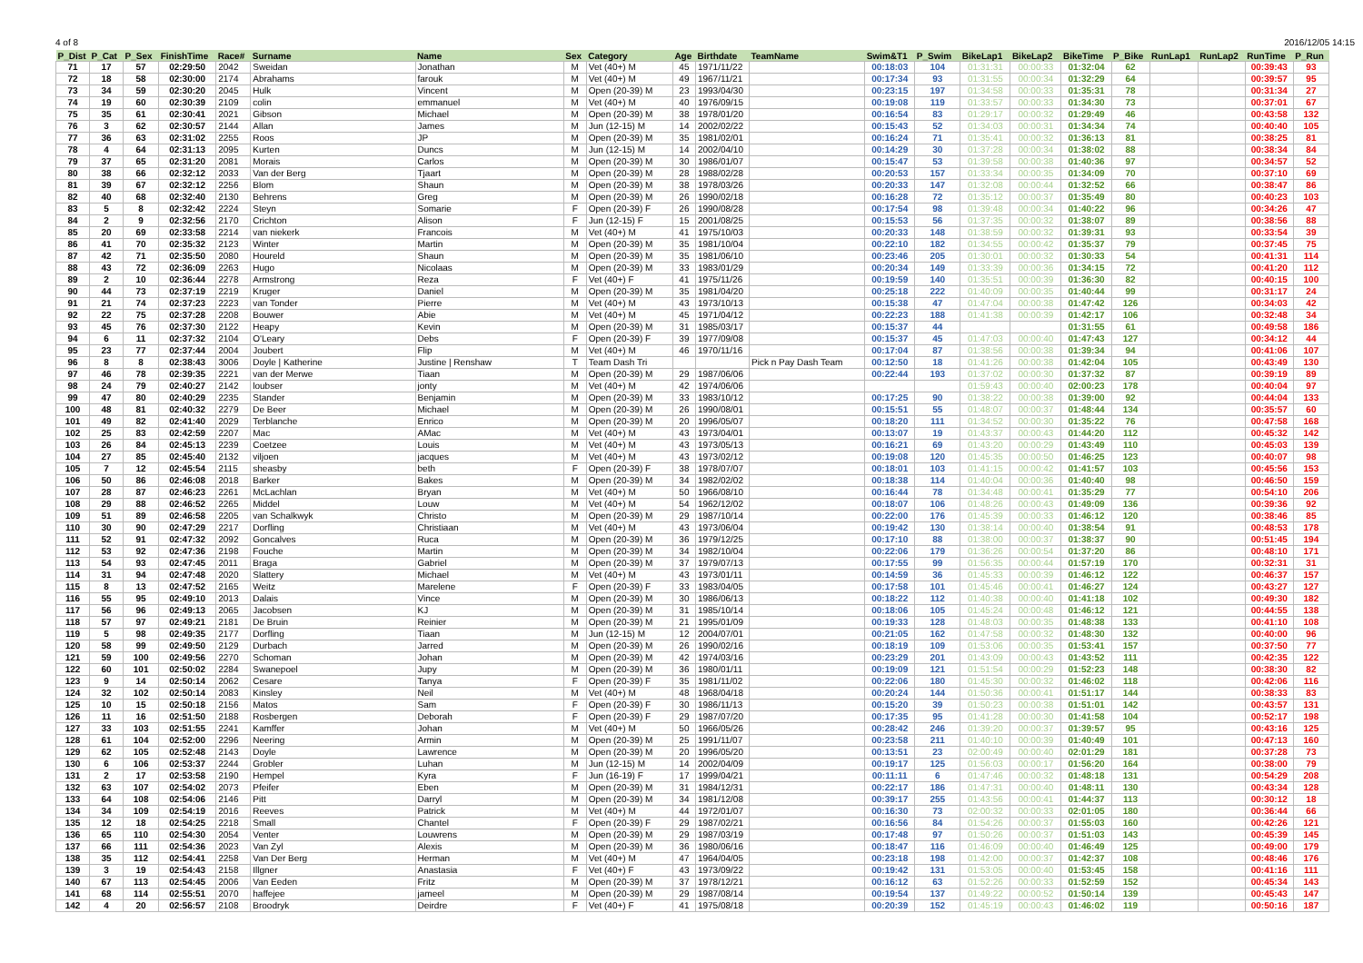4 of 8 2016/12/05 14:15
| P_Dist | P_Cat | P_Sex | FinishTime | Race# | Surname | Name | Sex | Category | Age | Birthdate | TeamName | Swim&T1 | P_Swim | BikeLap1 | BikeLap2 | BikeTime | P_Bike | RunLap1 | RunLap2 | RunTime | P_Run |
| --- | --- | --- | --- | --- | --- | --- | --- | --- | --- | --- | --- | --- | --- | --- | --- | --- | --- | --- | --- | --- | --- |
| 71 | 17 | 57 | 02:29:50 | 2042 | Sweidan | Jonathan | M | Vet (40+) M | 45 | 1971/11/22 | | 00:18:03 | 104 | 01:31:31 | 00:00:33 | 01:32:04 | 62 | | | 00:39:43 | 93 |
| 72 | 18 | 58 | 02:30:00 | 2174 | Abrahams | farouk | M | Vet (40+) M | 49 | 1967/11/21 | | 00:17:34 | 93 | 01:31:55 | 00:00:34 | 01:32:29 | 64 | | | 00:39:57 | 95 |
| 73 | 34 | 59 | 02:30:20 | 2045 | Hulk | Vincent | M | Open (20-39) M | 23 | 1993/04/30 | | 00:23:15 | 197 | 01:34:58 | 00:00:33 | 01:35:31 | 78 | | | 00:31:34 | 27 |
| 74 | 19 | 60 | 02:30:39 | 2109 | colin | emmanuel | M | Vet (40+) M | 40 | 1976/09/15 | | 00:19:08 | 119 | 01:33:57 | 00:00:33 | 01:34:30 | 73 | | | 00:37:01 | 67 |
| 75 | 35 | 61 | 02:30:41 | 2021 | Gibson | Michael | M | Open (20-39) M | 38 | 1978/01/20 | | 00:16:54 | 83 | 01:29:17 | 00:00:32 | 01:29:49 | 46 | | | 00:43:58 | 132 |
| 76 | 3 | 62 | 02:30:57 | 2144 | Allan | James | M | Jun (12-15) M | 14 | 2002/02/22 | | 00:15:43 | 52 | 01:34:03 | 00:00:31 | 01:34:34 | 74 | | | 00:40:40 | 105 |
| 77 | 36 | 63 | 02:31:02 | 2255 | Roos | JP | M | Open (20-39) M | 35 | 1981/02/01 | | 00:16:24 | 71 | 01:35:41 | 00:00:32 | 01:36:13 | 81 | | | 00:38:25 | 81 |
| 78 | 4 | 64 | 02:31:13 | 2095 | Kurten | Duncs | M | Jun (12-15) M | 14 | 2002/04/10 | | 00:14:29 | 30 | 01:37:28 | 00:00:34 | 01:38:02 | 88 | | | 00:38:34 | 84 |
| 79 | 37 | 65 | 02:31:20 | 2081 | Morais | Carlos | M | Open (20-39) M | 30 | 1986/01/07 | | 00:15:47 | 53 | 01:39:58 | 00:00:38 | 01:40:36 | 97 | | | 00:34:57 | 52 |
| 80 | 38 | 66 | 02:32:12 | 2033 | Van der Berg | Tjaart | M | Open (20-39) M | 28 | 1988/02/28 | | 00:20:53 | 157 | 01:33:34 | 00:00:35 | 01:34:09 | 70 | | | 00:37:10 | 69 |
| 81 | 39 | 67 | 02:32:12 | 2256 | Blom | Shaun | M | Open (20-39) M | 38 | 1978/03/26 | | 00:20:33 | 147 | 01:32:08 | 00:00:44 | 01:32:52 | 66 | | | 00:38:47 | 86 |
| 82 | 40 | 68 | 02:32:40 | 2130 | Behrens | Greg | M | Open (20-39) M | 26 | 1990/02/18 | | 00:16:28 | 72 | 01:35:12 | 00:00:37 | 01:35:49 | 80 | | | 00:40:23 | 103 |
| 83 | 5 | 8 | 02:32:42 | 2224 | Steyn | Somarie | F | Open (20-39) F | 26 | 1990/08/28 | | 00:17:54 | 98 | 01:39:48 | 00:00:34 | 01:40:22 | 96 | | | 00:34:26 | 47 |
| 84 | 2 | 9 | 02:32:56 | 2170 | Crichton | Alison | F | Jun (12-15) F | 15 | 2001/08/25 | | 00:15:53 | 56 | 01:37:35 | 00:00:32 | 01:38:07 | 89 | | | 00:38:56 | 88 |
| 85 | 20 | 69 | 02:33:58 | 2214 | van niekerk | Francois | M | Vet (40+) M | 41 | 1975/10/03 | | 00:20:33 | 148 | 01:38:59 | 00:00:32 | 01:39:31 | 93 | | | 00:33:54 | 39 |
| 86 | 41 | 70 | 02:35:32 | 2123 | Winter | Martin | M | Open (20-39) M | 35 | 1981/10/04 | | 00:22:10 | 182 | 01:34:55 | 00:00:42 | 01:35:37 | 79 | | | 00:37:45 | 75 |
| 87 | 42 | 71 | 02:35:50 | 2080 | Houreld | Shaun | M | Open (20-39) M | 35 | 1981/06/10 | | 00:23:46 | 205 | 01:30:01 | 00:00:32 | 01:30:33 | 54 | | | 00:41:31 | 114 |
| 88 | 43 | 72 | 02:36:09 | 2263 | Hugo | Nicolaas | M | Open (20-39) M | 33 | 1983/01/29 | | 00:20:34 | 149 | 01:33:39 | 00:00:36 | 01:34:15 | 72 | | | 00:41:20 | 112 |
| 89 | 2 | 10 | 02:36:44 | 2278 | Armstrong | Reza | F | Vet (40+) F | 41 | 1975/11/26 | | 00:19:59 | 140 | 01:35:51 | 00:00:39 | 01:36:30 | 82 | | | 00:40:15 | 100 |
| 90 | 44 | 73 | 02:37:19 | 2219 | Kruger | Daniel | M | Open (20-39) M | 35 | 1981/04/20 | | 00:25:18 | 222 | 01:40:09 | 00:00:35 | 01:40:44 | 99 | | | 00:31:17 | 24 |
| 91 | 21 | 74 | 02:37:23 | 2223 | van Tonder | Pierre | M | Vet (40+) M | 43 | 1973/10/13 | | 00:15:38 | 47 | 01:47:04 | 00:00:38 | 01:47:42 | 126 | | | 00:34:03 | 42 |
| 92 | 22 | 75 | 02:37:28 | 2208 | Bouwer | Abie | M | Vet (40+) M | 45 | 1971/04/12 | | 00:22:23 | 188 | 01:41:38 | 00:00:39 | 01:42:17 | 106 | | | 00:32:48 | 34 |
| 93 | 45 | 76 | 02:37:30 | 2122 | Heapy | Kevin | M | Open (20-39) M | 31 | 1985/03/17 | | 00:15:37 | 44 | | | 01:31:55 | 61 | | | 00:49:58 | 186 |
| 94 | 6 | 11 | 02:37:32 | 2104 | O'Leary | Debs | F | Open (20-39) F | 39 | 1977/09/08 | | 00:15:37 | 45 | 01:47:03 | 00:00:40 | 01:47:43 | 127 | | | 00:34:12 | 44 |
| 95 | 23 | 77 | 02:37:44 | 2004 | Joubert | Flip | M | Vet (40+) M | 46 | 1970/11/16 | | 00:17:04 | 87 | 01:38:56 | 00:00:38 | 01:39:34 | 94 | | | 00:41:06 | 107 |
| 96 | 8 | 8 | 02:38:43 | 3006 | Doyle / Katherine | Justine / Renshaw | T | Team Dash Tri | | | Pick n Pay Dash Team | 00:12:50 | 18 | 01:41:26 | 00:00:38 | 01:42:04 | 105 | | | 00:43:49 | 130 |
| 97 | 46 | 78 | 02:39:35 | 2221 | van der Merwe | Tiaan | M | Open (20-39) M | 29 | 1987/06/06 | | 00:22:44 | 193 | 01:37:02 | 00:00:30 | 01:37:32 | 87 | | | 00:39:19 | 89 |
| 98 | 24 | 79 | 02:40:27 | 2142 | loubser | jonty | M | Vet (40+) M | 42 | 1974/06/06 | | | | 01:59:43 | 00:00:40 | 02:00:23 | 178 | | | 00:40:04 | 97 |
| 99 | 47 | 80 | 02:40:29 | 2235 | Stander | Benjamin | M | Open (20-39) M | 33 | 1983/10/12 | | 00:17:25 | 90 | 01:38:22 | 00:00:38 | 01:39:00 | 92 | | | 00:44:04 | 133 |
| 100 | 48 | 81 | 02:40:32 | 2279 | De Beer | Michael | M | Open (20-39) M | 26 | 1990/08/01 | | 00:15:51 | 55 | 01:48:07 | 00:00:37 | 01:48:44 | 134 | | | 00:35:57 | 60 |
| 101 | 49 | 82 | 02:41:40 | 2029 | Terblanche | Enrico | M | Open (20-39) M | 20 | 1996/05/07 | | 00:18:20 | 111 | 01:34:52 | 00:00:30 | 01:35:22 | 76 | | | 00:47:58 | 168 |
| 102 | 25 | 83 | 02:42:59 | 2207 | Mac | AMac | M | Vet (40+) M | 43 | 1973/04/01 | | 00:13:07 | 19 | 01:43:37 | 00:00:43 | 01:44:20 | 112 | | | 00:45:32 | 142 |
| 103 | 26 | 84 | 02:45:13 | 2239 | Coetzee | Louis | M | Vet (40+) M | 43 | 1973/05/13 | | 00:16:21 | 69 | 01:43:20 | 00:00:29 | 01:43:49 | 110 | | | 00:45:03 | 139 |
| 104 | 27 | 85 | 02:45:40 | 2132 | viljoen | jacques | M | Vet (40+) M | 43 | 1973/02/12 | | 00:19:08 | 120 | 01:45:35 | 00:00:50 | 01:46:25 | 123 | | | 00:40:07 | 98 |
| 105 | 7 | 12 | 02:45:54 | 2115 | sheasby | beth | F | Open (20-39) F | 38 | 1978/07/07 | | 00:18:01 | 103 | 01:41:15 | 00:00:42 | 01:41:57 | 103 | | | 00:45:56 | 153 |
| 106 | 50 | 86 | 02:46:08 | 2018 | Barker | Bakes | M | Open (20-39) M | 34 | 1982/02/02 | | 00:18:38 | 114 | 01:40:04 | 00:00:36 | 01:40:40 | 98 | | | 00:46:50 | 159 |
| 107 | 28 | 87 | 02:46:23 | 2261 | McLachlan | Bryan | M | Vet (40+) M | 50 | 1966/08/10 | | 00:16:44 | 78 | 01:34:48 | 00:00:41 | 01:35:29 | 77 | | | 00:54:10 | 206 |
| 108 | 29 | 88 | 02:46:52 | 2265 | Middel | Louw | M | Vet (40+) M | 54 | 1962/12/02 | | 00:18:07 | 106 | 01:48:26 | 00:00:43 | 01:49:09 | 136 | | | 00:39:36 | 92 |
| 109 | 51 | 89 | 02:46:58 | 2205 | van Schalkwyk | Christo | M | Open (20-39) M | 29 | 1987/10/14 | | 00:22:00 | 176 | 01:45:39 | 00:00:33 | 01:46:12 | 120 | | | 00:38:46 | 85 |
| 110 | 30 | 90 | 02:47:29 | 2217 | Dorfling | Christiaan | M | Vet (40+) M | 43 | 1973/06/04 | | 00:19:42 | 130 | 01:38:14 | 00:00:40 | 01:38:54 | 91 | | | 00:48:53 | 178 |
| 111 | 52 | 91 | 02:47:32 | 2092 | Goncalves | Ruca | M | Open (20-39) M | 36 | 1979/12/25 | | 00:17:10 | 88 | 01:38:00 | 00:00:37 | 01:38:37 | 90 | | | 00:51:45 | 194 |
| 112 | 53 | 92 | 02:47:36 | 2198 | Fouche | Martin | M | Open (20-39) M | 34 | 1982/10/04 | | 00:22:06 | 179 | 01:36:26 | 00:00:54 | 01:37:20 | 86 | | | 00:48:10 | 171 |
| 113 | 54 | 93 | 02:47:45 | 2011 | Braga | Gabriel | M | Open (20-39) M | 37 | 1979/07/13 | | 00:17:55 | 99 | 01:56:35 | 00:00:44 | 01:57:19 | 170 | | | 00:32:31 | 31 |
| 114 | 31 | 94 | 02:47:48 | 2020 | Slattery | Michael | M | Vet (40+) M | 43 | 1973/01/11 | | 00:14:59 | 36 | 01:45:33 | 00:00:39 | 01:46:12 | 122 | | | 00:46:37 | 157 |
| 115 | 8 | 13 | 02:47:52 | 2165 | Weitz | Marelene | F | Open (20-39) F | 33 | 1983/04/05 | | 00:17:58 | 101 | 01:45:46 | 00:00:41 | 01:46:27 | 124 | | | 00:43:27 | 127 |
| 116 | 55 | 95 | 02:49:10 | 2013 | Dalais | Vince | M | Open (20-39) M | 30 | 1986/06/13 | | 00:18:22 | 112 | 01:40:38 | 00:00:40 | 01:41:18 | 102 | | | 00:49:30 | 182 |
| 117 | 56 | 96 | 02:49:13 | 2065 | Jacobsen | KJ | M | Open (20-39) M | 31 | 1985/10/14 | | 00:18:06 | 105 | 01:45:24 | 00:00:48 | 01:46:12 | 121 | | | 00:44:55 | 138 |
| 118 | 57 | 97 | 02:49:21 | 2181 | De Bruin | Reinier | M | Open (20-39) M | 21 | 1995/01/09 | | 00:19:33 | 128 | 01:48:03 | 00:00:35 | 01:48:38 | 133 | | | 00:41:10 | 108 |
| 119 | 5 | 98 | 02:49:35 | 2177 | Dorfling | Tiaan | M | Jun (12-15) M | 12 | 2004/07/01 | | 00:21:05 | 162 | 01:47:58 | 00:00:32 | 01:48:30 | 132 | | | 00:40:00 | 96 |
| 120 | 58 | 99 | 02:49:50 | 2129 | Durbach | Jarred | M | Open (20-39) M | 26 | 1990/02/16 | | 00:18:19 | 109 | 01:53:06 | 00:00:35 | 01:53:41 | 157 | | | 00:37:50 | 77 |
| 121 | 59 | 100 | 02:49:56 | 2270 | Schoman | Johan | M | Open (20-39) M | 42 | 1974/03/16 | | 00:23:29 | 201 | 01:43:09 | 00:00:43 | 01:43:52 | 111 | | | 00:42:35 | 122 |
| 122 | 60 | 101 | 02:50:02 | 2284 | Swanepoel | Jupy | M | Open (20-39) M | 36 | 1980/01/11 | | 00:19:09 | 121 | 01:51:54 | 00:00:29 | 01:52:23 | 148 | | | 00:38:30 | 82 |
| 123 | 9 | 14 | 02:50:14 | 2062 | Cesare | Tanya | F | Open (20-39) F | 35 | 1981/11/02 | | 00:22:06 | 180 | 01:45:30 | 00:00:32 | 01:46:02 | 118 | | | 00:42:06 | 116 |
| 124 | 32 | 102 | 02:50:14 | 2083 | Kinsley | Neil | M | Vet (40+) M | 48 | 1968/04/18 | | 00:20:24 | 144 | 01:50:36 | 00:00:41 | 01:51:17 | 144 | | | 00:38:33 | 83 |
| 125 | 10 | 15 | 02:50:18 | 2156 | Matos | Sam | F | Open (20-39) F | 30 | 1986/11/13 | | 00:15:20 | 39 | 01:50:23 | 00:00:38 | 01:51:01 | 142 | | | 00:43:57 | 131 |
| 126 | 11 | 16 | 02:51:50 | 2188 | Rosbergen | Deborah | F | Open (20-39) F | 29 | 1987/07/20 | | 00:17:35 | 95 | 01:41:28 | 00:00:30 | 01:41:58 | 104 | | | 00:52:17 | 198 |
| 127 | 33 | 103 | 02:51:55 | 2241 | Kamffer | Johan | M | Vet (40+) M | 50 | 1966/05/26 | | 00:28:42 | 246 | 01:39:20 | 00:00:37 | 01:39:57 | 95 | | | 00:43:16 | 125 |
| 128 | 61 | 104 | 02:52:00 | 2296 | Neering | Armin | M | Open (20-39) M | 25 | 1991/11/07 | | 00:23:58 | 211 | 01:40:10 | 00:00:39 | 01:40:49 | 101 | | | 00:47:13 | 160 |
| 129 | 62 | 105 | 02:52:48 | 2143 | Doyle | Lawrence | M | Open (20-39) M | 20 | 1996/05/20 | | 00:13:51 | 23 | 02:00:49 | 00:00:40 | 02:01:29 | 181 | | | 00:37:28 | 73 |
| 130 | 6 | 106 | 02:53:37 | 2244 | Grobler | Luhan | M | Jun (12-15) M | 14 | 2002/04/09 | | 00:19:17 | 125 | 01:56:03 | 00:00:17 | 01:56:20 | 164 | | | 00:38:00 | 79 |
| 131 | 2 | 17 | 02:53:58 | 2190 | Hempel | Kyra | F | Jun (16-19) F | 17 | 1999/04/21 | | 00:11:11 | 6 | 01:47:46 | 00:00:32 | 01:48:18 | 131 | | | 00:54:29 | 208 |
| 132 | 63 | 107 | 02:54:02 | 2073 | Pfeifer | Eben | M | Open (20-39) M | 31 | 1984/12/31 | | 00:22:17 | 186 | 01:47:31 | 00:00:40 | 01:48:11 | 130 | | | 00:43:34 | 128 |
| 133 | 64 | 108 | 02:54:06 | 2146 | Pitt | Darryl | M | Open (20-39) M | 34 | 1981/12/08 | | 00:39:17 | 255 | 01:43:56 | 00:00:41 | 01:44:37 | 113 | | | 00:30:12 | 18 |
| 134 | 34 | 109 | 02:54:19 | 2016 | Reeves | Patrick | M | Vet (40+) M | 44 | 1972/01/07 | | 00:16:30 | 73 | 02:00:32 | 00:00:33 | 02:01:05 | 180 | | | 00:36:44 | 66 |
| 135 | 12 | 18 | 02:54:25 | 2218 | Small | Chantel | F | Open (20-39) F | 29 | 1987/02/21 | | 00:16:56 | 84 | 01:54:26 | 00:00:37 | 01:55:03 | 160 | | | 00:42:26 | 121 |
| 136 | 65 | 110 | 02:54:30 | 2054 | Venter | Louwrens | M | Open (20-39) M | 29 | 1987/03/19 | | 00:17:48 | 97 | 01:50:26 | 00:00:37 | 01:51:03 | 143 | | | 00:45:39 | 145 |
| 137 | 66 | 111 | 02:54:36 | 2023 | Van Zyl | Alexis | M | Open (20-39) M | 36 | 1980/06/16 | | 00:18:47 | 116 | 01:46:09 | 00:00:40 | 01:46:49 | 125 | | | 00:49:00 | 179 |
| 138 | 35 | 112 | 02:54:41 | 2258 | Van Der Berg | Herman | M | Vet (40+) M | 47 | 1964/04/05 | | 00:23:18 | 198 | 01:42:00 | 00:00:37 | 01:42:37 | 108 | | | 00:48:46 | 176 |
| 139 | 3 | 19 | 02:54:43 | 2158 | Illgner | Anastasia | F | Vet (40+) F | 43 | 1973/09/22 | | 00:19:42 | 131 | 01:53:05 | 00:00:40 | 01:53:45 | 158 | | | 00:41:16 | 111 |
| 140 | 67 | 113 | 02:54:45 | 2006 | Van Eeden | Fritz | M | Open (20-39) M | 37 | 1978/12/21 | | 00:16:12 | 63 | 01:52:26 | 00:00:33 | 01:52:59 | 152 | | | 00:45:34 | 143 |
| 141 | 68 | 114 | 02:55:51 | 2070 | haffejee | jameel | M | Open (20-39) M | 29 | 1987/08/14 | | 00:19:54 | 137 | 01:49:22 | 00:00:52 | 01:50:14 | 139 | | | 00:45:43 | 147 |
| 142 | 4 | 20 | 02:56:57 | 2108 | Broodryk | Deirdre | F | Vet (40+) F | 41 | 1975/08/18 | | 00:20:39 | 152 | 01:45:19 | 00:00:43 | 01:46:02 | 119 | | | 00:50:16 | 187 |